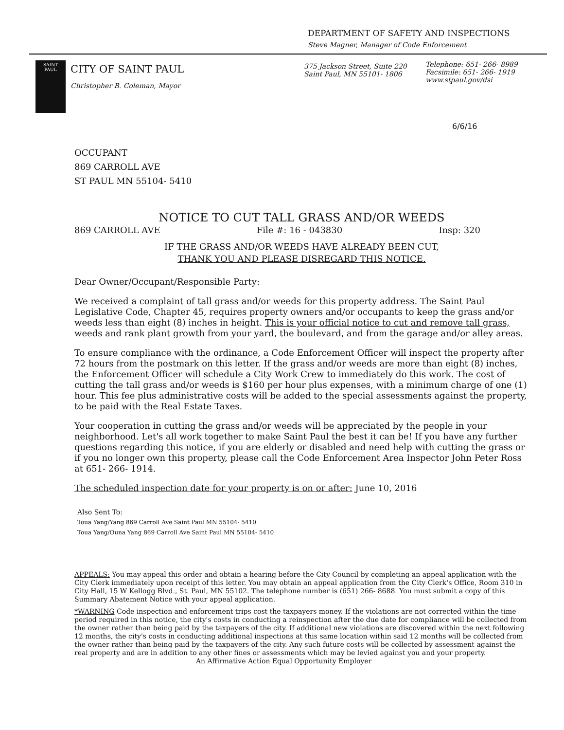DEPARTMENT OF SAFETY AND INSPECTIONS
Steve Magner, Manager of Code Enforcement
SAINT
PAUL
CITY OF SAINT PAUL
Christopher B. Coleman, Mayor
375 Jackson Street, Suite 220
Saint Paul, MN 55101- 1806
Telephone: 651- 266- 8989
Facsimile: 651- 266- 1919
www.stpaul.gov/dsi
6/6/16
OCCUPANT
869 CARROLL AVE
ST PAUL MN 55104- 5410
NOTICE TO CUT TALL GRASS AND/OR WEEDS
869 CARROLL AVE File #: 16 - 043830 Insp: 320
IF THE GRASS AND/OR WEEDS HAVE ALREADY BEEN CUT,
THANK YOU AND PLEASE DISREGARD THIS NOTICE.
Dear Owner/Occupant/Responsible Party:
We received a complaint of tall grass and/or weeds for this property address. The Saint Paul Legislative Code, Chapter 45, requires property owners and/or occupants to keep the grass and/or weeds less than eight (8) inches in height. This is your official notice to cut and remove tall grass, weeds and rank plant growth from your yard, the boulevard, and from the garage and/or alley areas.
To ensure compliance with the ordinance, a Code Enforcement Officer will inspect the property after 72 hours from the postmark on this letter. If the grass and/or weeds are more than eight (8) inches, the Enforcement Officer will schedule a City Work Crew to immediately do this work. The cost of cutting the tall grass and/or weeds is $160 per hour plus expenses, with a minimum charge of one (1) hour. This fee plus administrative costs will be added to the special assessments against the property, to be paid with the Real Estate Taxes.
Your cooperation in cutting the grass and/or weeds will be appreciated by the people in your neighborhood. Let's all work together to make Saint Paul the best it can be! If you have any further questions regarding this notice, if you are elderly or disabled and need help with cutting the grass or if you no longer own this property, please call the Code Enforcement Area Inspector John Peter Ross at 651- 266- 1914.
The scheduled inspection date for your property is on or after: June 10, 2016
Also Sent To:
Toua Yang/Yang 869 Carroll Ave Saint Paul MN 55104- 5410
Toua Yang/Ouna Yang 869 Carroll Ave Saint Paul MN 55104- 5410
APPEALS: You may appeal this order and obtain a hearing before the City Council by completing an appeal application with the City Clerk immediately upon receipt of this letter. You may obtain an appeal application from the City Clerk's Office, Room 310 in City Hall, 15 W Kellogg Blvd., St. Paul, MN 55102. The telephone number is (651) 266- 8688. You must submit a copy of this Summary Abatement Notice with your appeal application.
*WARNING Code inspection and enforcement trips cost the taxpayers money. If the violations are not corrected within the time period required in this notice, the city's costs in conducting a reinspection after the due date for compliance will be collected from the owner rather than being paid by the taxpayers of the city. If additional new violations are discovered within the next following 12 months, the city's costs in conducting additional inspections at this same location within said 12 months will be collected from the owner rather than being paid by the taxpayers of the city. Any such future costs will be collected by assessment against the real property and are in addition to any other fines or assessments which may be levied against you and your property.
An Affirmative Action Equal Opportunity Employer